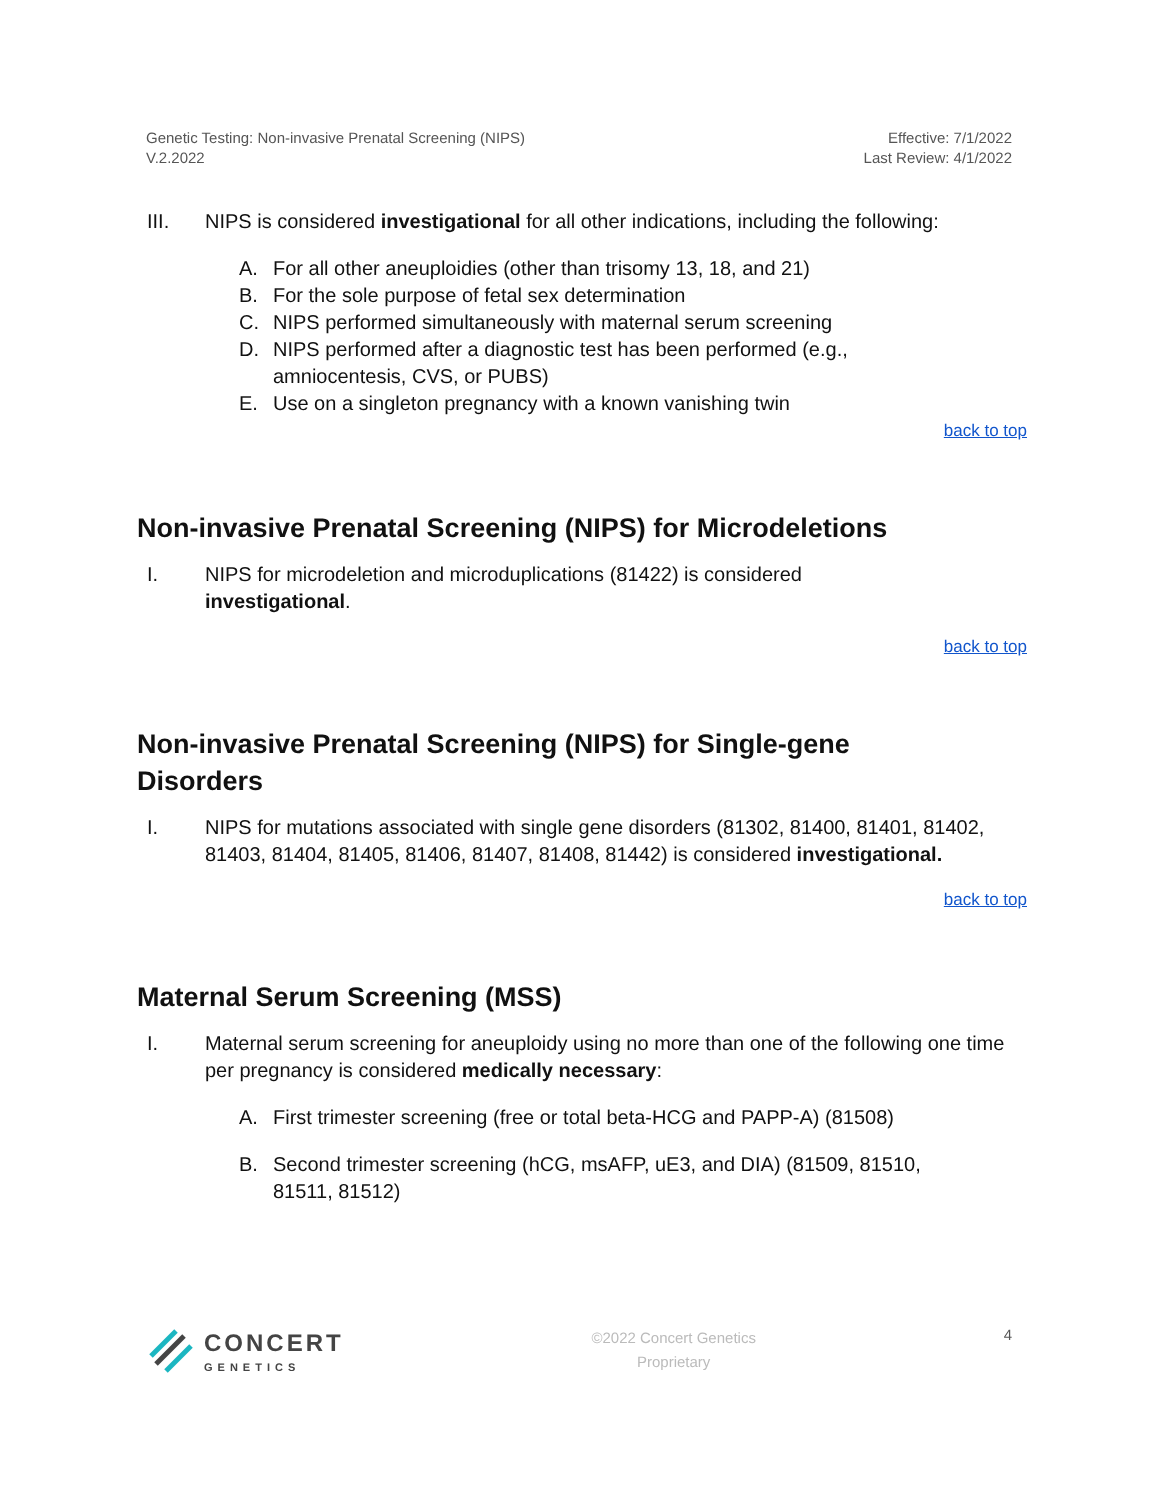Genetic Testing: Non-invasive Prenatal Screening (NIPS)
V.2.2022
Effective: 7/1/2022
Last Review: 4/1/2022
III. NIPS is considered investigational for all other indications, including the following:
A. For all other aneuploidies (other than trisomy 13, 18, and 21)
B. For the sole purpose of fetal sex determination
C. NIPS performed simultaneously with maternal serum screening
D. NIPS performed after a diagnostic test has been performed (e.g.,
amniocentesis, CVS, or PUBS)
E. Use on a singleton pregnancy with a known vanishing twin
back to top
Non-invasive Prenatal Screening (NIPS) for Microdeletions
I. NIPS for microdeletion and microduplications (81422) is considered
investigational.
back to top
Non-invasive Prenatal Screening (NIPS) for Single-gene
Disorders
I. NIPS for mutations associated with single gene disorders (81302, 81400, 81401, 81402, 81403, 81404, 81405, 81406, 81407, 81408, 81442) is considered investigational.
back to top
Maternal Serum Screening (MSS)
I. Maternal serum screening for aneuploidy using no more than one of the following one time per pregnancy is considered medically necessary:
A. First trimester screening (free or total beta-HCG and PAPP-A) (81508)
B. Second trimester screening (hCG, msAFP, uE3, and DIA) (81509, 81510,
81511, 81512)
CONCERT
GENETICS
©2022 Concert Genetics
Proprietary
4